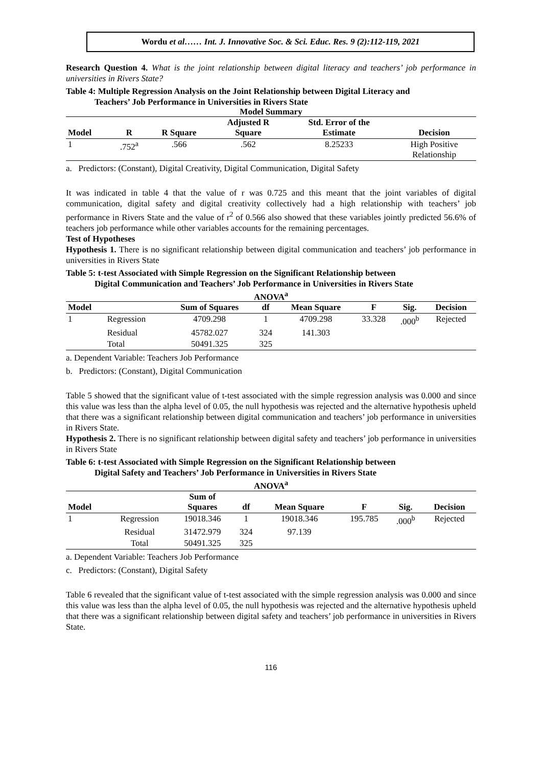Wordu et al…… Int. J. Innovative Soc. & Sci. Educ. Res. 9 (2):112-119, 2021
Research Question 4. What is the joint relationship between digital literacy and teachers’ job performance in universities in Rivers State?
Table 4: Multiple Regression Analysis on the Joint Relationship between Digital Literacy and
Teachers’ Job Performance in Universities in Rivers State
Model Summary
| Model | R | R Square | Adjusted R Square | Std. Error of the Estimate | Decision |
| --- | --- | --- | --- | --- | --- |
| 1 | .752<sup>a</sup> | .566 | .562 | 8.25233 | High Positive Relationship |
a. Predictors: (Constant), Digital Creativity, Digital Communication, Digital Safety
It was indicated in table 4 that the value of r was 0.725 and this meant that the joint variables of digital communication, digital safety and digital creativity collectively had a high relationship with teachers’ job performance in Rivers State and the value of r<sup>2</sup> of 0.566 also showed that these variables jointly predicted 56.6% of teachers job performance while other variables accounts for the remaining percentages.
Test of Hypotheses
Hypothesis 1. There is no significant relationship between digital communication and teachers’ job performance in universities in Rivers State
Table 5: t-test Associated with Simple Regression on the Significant Relationship between
Digital Communication and Teachers’ Job Performance in Universities in Rivers State
ANOVA<sup>a</sup>
| Model | | Sum of Squares | df | Mean Square | F | Sig. | Decision |
| --- | --- | --- | --- | --- | --- | --- | --- |
| 1 | Regression | 4709.298 | 1 | 4709.298 | 33.328 | .000<sup>b</sup> | Rejected |
| | Residual | 45782.027 | 324 | 141.303 | | | |
| | Total | 50491.325 | 325 | | | | |
a. Dependent Variable: Teachers Job Performance
b. Predictors: (Constant), Digital Communication
Table 5 showed that the significant value of t-test associated with the simple regression analysis was 0.000 and since this value was less than the alpha level of 0.05, the null hypothesis was rejected and the alternative hypothesis upheld that there was a significant relationship between digital communication and teachers’ job performance in universities in Rivers State.
Hypothesis 2. There is no significant relationship between digital safety and teachers’ job performance in universities in Rivers State
Table 6: t-test Associated with Simple Regression on the Significant Relationship between
Digital Safety and Teachers’ Job Performance in Universities in Rivers State
ANOVA<sup>a</sup>
| Model | | Sum of Squares | df | Mean Square | F | Sig. | Decision |
| --- | --- | --- | --- | --- | --- | --- | --- |
| 1 | Regression | 19018.346 | 1 | 19018.346 | 195.785 | .000<sup>b</sup> | Rejected |
| | Residual | 31472.979 | 324 | 97.139 | | | |
| | Total | 50491.325 | 325 | | | | |
a. Dependent Variable: Teachers Job Performance
c. Predictors: (Constant), Digital Safety
Table 6 revealed that the significant value of t-test associated with the simple regression analysis was 0.000 and since this value was less than the alpha level of 0.05, the null hypothesis was rejected and the alternative hypothesis upheld that there was a significant relationship between digital safety and teachers’ job performance in universities in Rivers State.
116